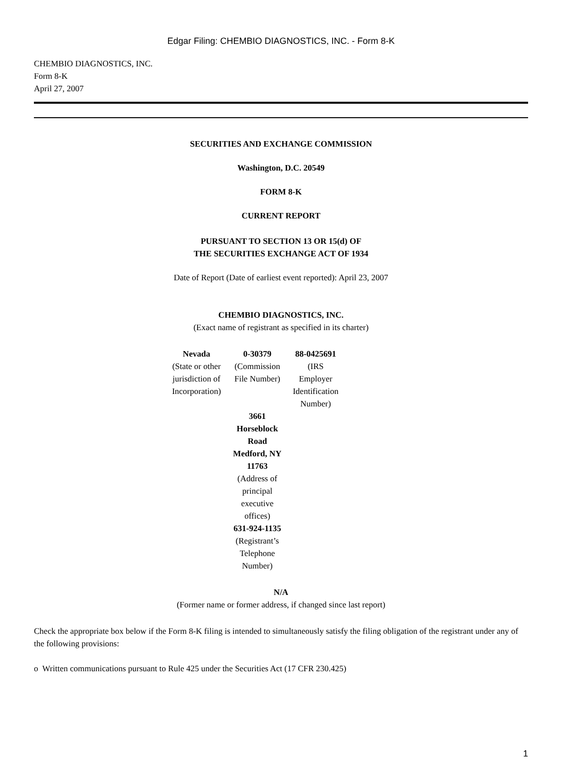Edgar Filing: CHEMBIO DIAGNOSTICS, INC. - Form 8-K
CHEMBIO DIAGNOSTICS, INC.
Form 8-K
April 27, 2007
SECURITIES AND EXCHANGE COMMISSION
Washington, D.C. 20549
FORM 8-K
CURRENT REPORT
PURSUANT TO SECTION 13 OR 15(d) OF
THE SECURITIES EXCHANGE ACT OF 1934
Date of Report (Date of earliest event reported): April 23, 2007
CHEMBIO DIAGNOSTICS, INC.
(Exact name of registrant as specified in its charter)
| Nevada (State or other jurisdiction of Incorporation) | 0-30379 (Commission File Number) | 88-0425691 (IRS Employer Identification Number) |
| | 3661 Horseblock Road Medford, NY 11763 (Address of principal executive offices) 631-924-1135 (Registrant’s Telephone Number) | |
N/A
(Former name or former address, if changed since last report)
Check the appropriate box below if the Form 8-K filing is intended to simultaneously satisfy the filing obligation of the registrant under any of the following provisions:
o Written communications pursuant to Rule 425 under the Securities Act (17 CFR 230.425)
1